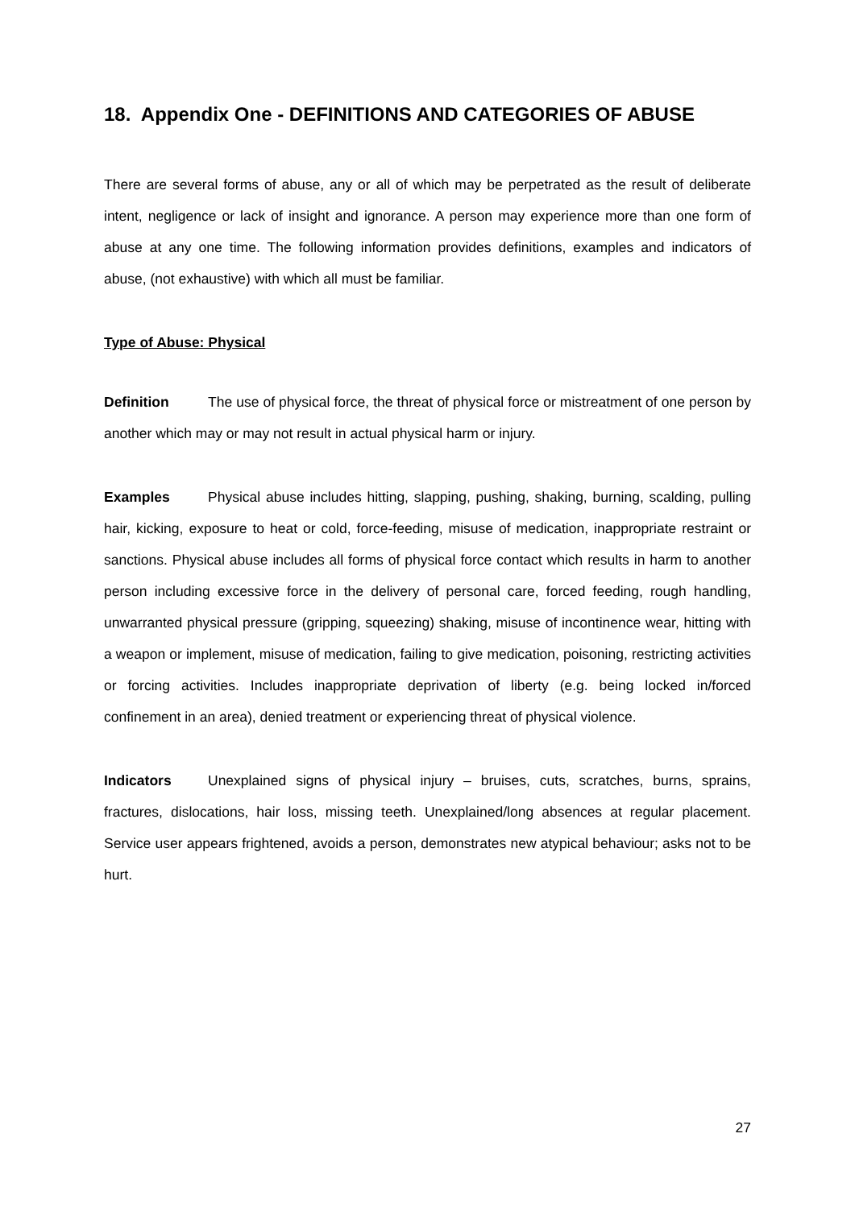18. Appendix One - DEFINITIONS AND CATEGORIES OF ABUSE
There are several forms of abuse, any or all of which may be perpetrated as the result of deliberate intent, negligence or lack of insight and ignorance. A person may experience more than one form of abuse at any one time. The following information provides definitions, examples and indicators of abuse, (not exhaustive) with which all must be familiar.
Type of Abuse: Physical
Definition The use of physical force, the threat of physical force or mistreatment of one person by another which may or may not result in actual physical harm or injury.
Examples Physical abuse includes hitting, slapping, pushing, shaking, burning, scalding, pulling hair, kicking, exposure to heat or cold, force-feeding, misuse of medication, inappropriate restraint or sanctions. Physical abuse includes all forms of physical force contact which results in harm to another person including excessive force in the delivery of personal care, forced feeding, rough handling, unwarranted physical pressure (gripping, squeezing) shaking, misuse of incontinence wear, hitting with a weapon or implement, misuse of medication, failing to give medication, poisoning, restricting activities or forcing activities. Includes inappropriate deprivation of liberty (e.g. being locked in/forced confinement in an area), denied treatment or experiencing threat of physical violence.
Indicators Unexplained signs of physical injury – bruises, cuts, scratches, burns, sprains, fractures, dislocations, hair loss, missing teeth. Unexplained/long absences at regular placement. Service user appears frightened, avoids a person, demonstrates new atypical behaviour; asks not to be hurt.
27